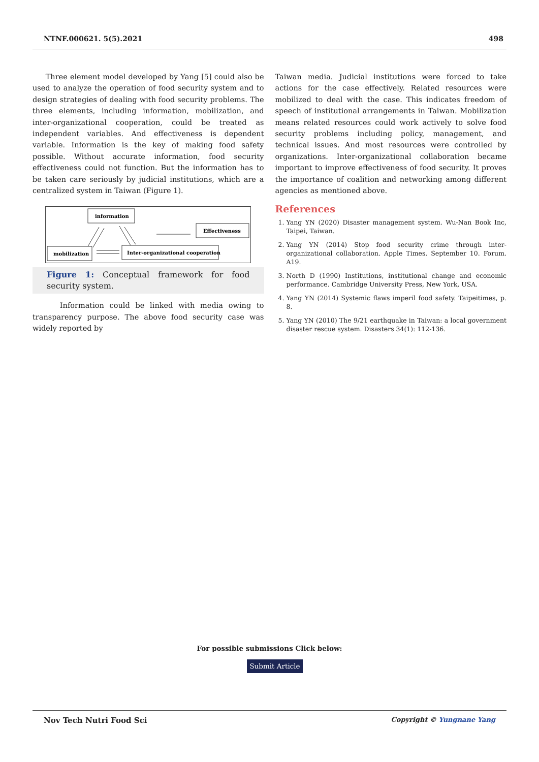NTNF.000621. 5(5).2021 498
Three element model developed by Yang [5] could also be used to analyze the operation of food security system and to design strategies of dealing with food security problems. The three elements, including information, mobilization, and inter-organizational cooperation, could be treated as independent variables. And effectiveness is dependent variable. Information is the key of making food safety possible. Without accurate information, food security effectiveness could not function. But the information has to be taken care seriously by judicial institutions, which are a centralized system in Taiwan (Figure 1).
information
Effectiveness
mobilization
Inter-organizational cooperation
Figure 1: Conceptual framework for food security system.
Information could be linked with media owing to transparency purpose. The above food security case was widely reported by
Taiwan media. Judicial institutions were forced to take actions for the case effectively. Related resources were mobilized to deal with the case. This indicates freedom of speech of institutional arrangements in Taiwan. Mobilization means related resources could work actively to solve food security problems including policy, management, and technical issues. And most resources were controlled by organizations. Inter-organizational collaboration became important to improve effectiveness of food security. It proves the importance of coalition and networking among different agencies as mentioned above.
References
1. Yang YN (2020) Disaster management system. Wu-Nan Book Inc, Taipei, Taiwan.
2. Yang YN (2014) Stop food security crime through inter-organizational collaboration. Apple Times. September 10. Forum. A19.
3. North D (1990) Institutions, institutional change and economic performance. Cambridge University Press, New York, USA.
4. Yang YN (2014) Systemic flaws imperil food safety. Taipeitimes, p. 8.
5. Yang YN (2010) The 9/21 earthquake in Taiwan: a local government disaster rescue system. Disasters 34(1): 112-136.
For possible submissions Click below:
Submit Article
Nov Tech Nutri Food Sci Copyright © Yungnane Yang